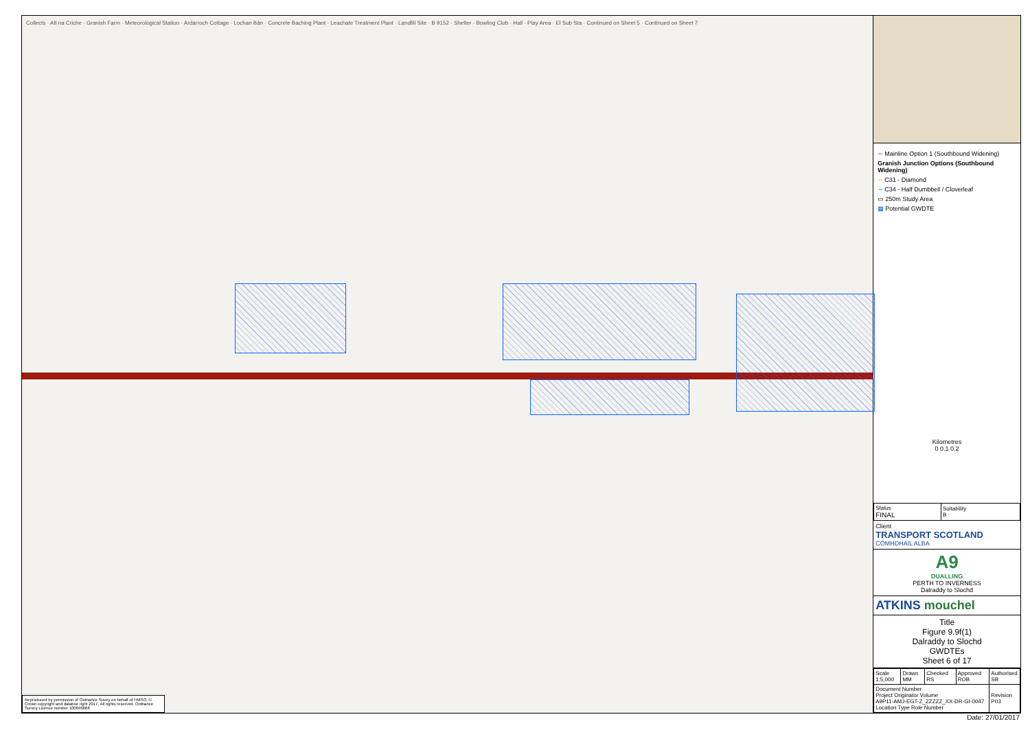Collects · Alt na Criche · Granish Farm · Meteorological Station · Ardarroch Cottage · Lochan Bàn · Concrete Baching Plant · Leachate Treatment Plant · Landfill Site · B 9152 · Shelter · Bowling Club · Hall · Play Area · El Sub Sta · Continued on Sheet 5 · Continued on Sheet 7
Reproduced by permission of Ordnance Suvey on behalf of HMSO. © Crown copyright and databse right 2017. All rights reserved. Ordnance Survey Licence number 100046668
∼ Mainline Option 1 (Southbound Widening)
Granish Junction Options (Southbound Widening)
∼ C31 - Diamond
∼ C34 - Half Dumbbell / Cloverleaf
▭ 250m Study Area
▦ Potential GWDTE
Kilometres
0 0.1 0.2
| Status FINAL | Suitability B |
Client
TRANSPORT SCOTLAND
CÒMHDHAIL ALBA
A9
DUALLING
PERTH TO INVERNESS
Dalraddy to Slochd
ATKINS mouchel
Title
Figure 9.9f(1)
Dalraddy to Slochd
GWDTEs
Sheet 6 of 17
| Scale 1:5,000 | Drawn MM | Checked RS | Approved ROB | Authorised SB |
| Document Number Project Originator Volume A9P11-AMJ-EGT-Z_ZZZZZ_XX-DR-GI-0047 Location Type Role Number | | | | Revision P03 |
Date: 27/01/2017